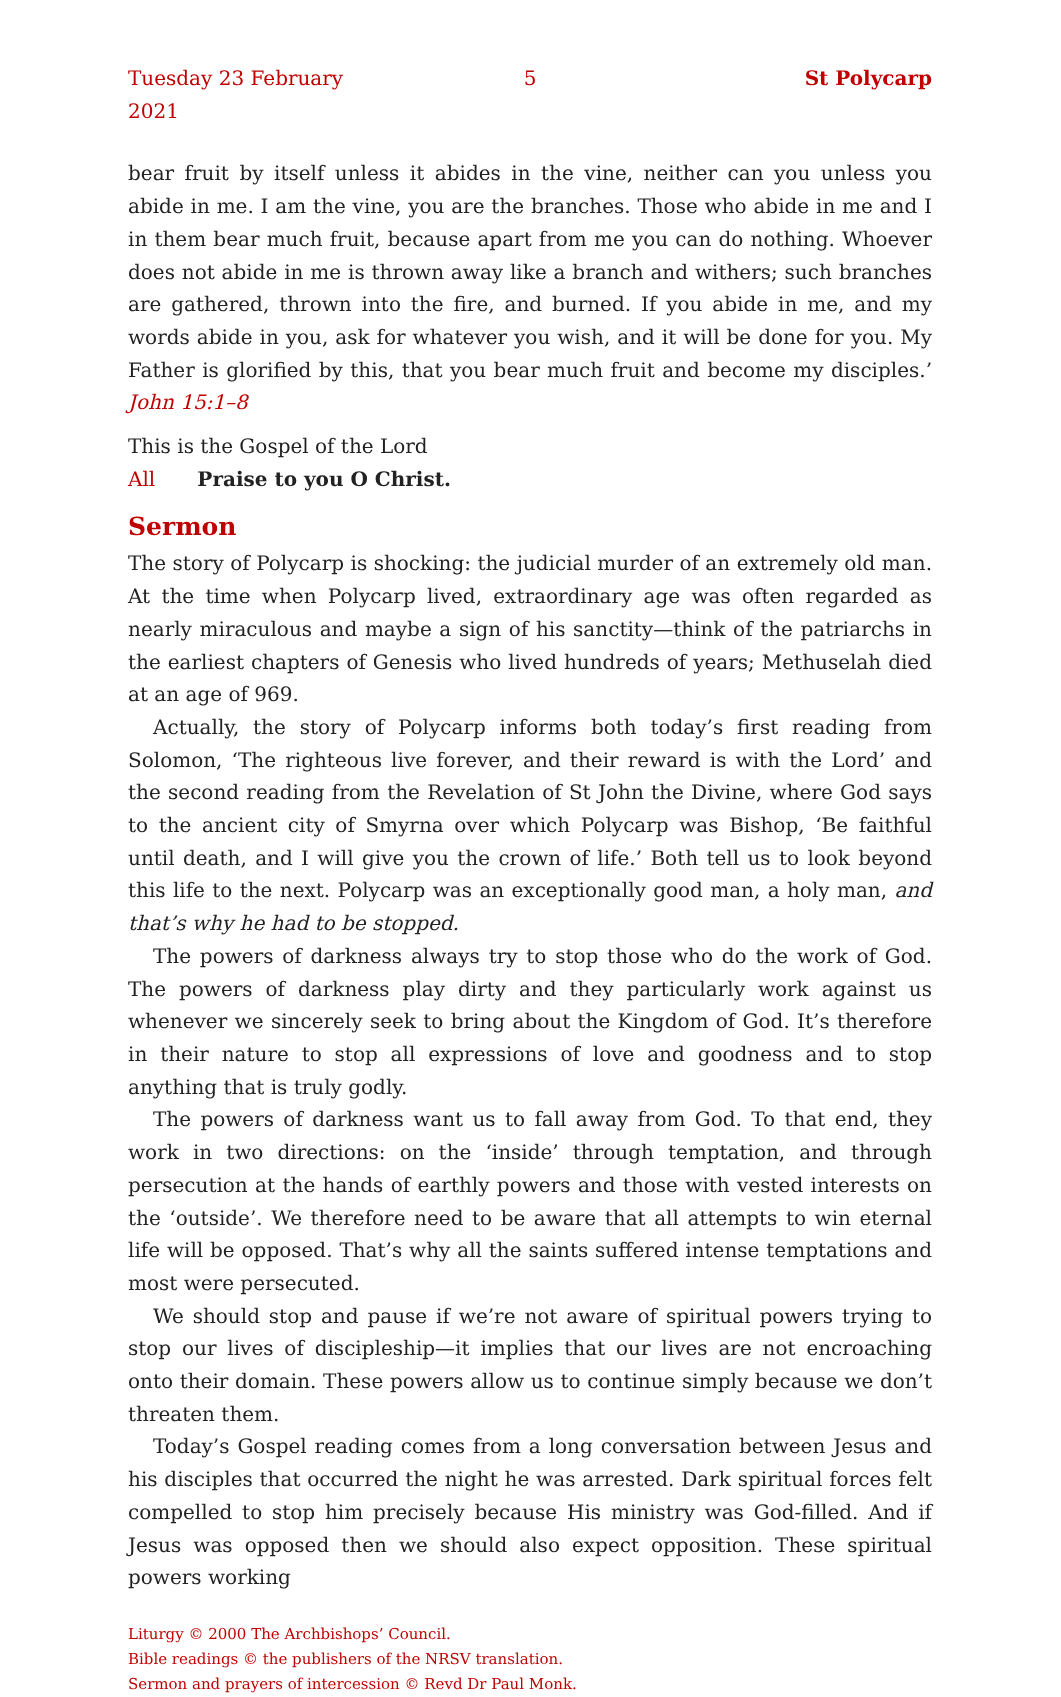Tuesday 23 February 2021 5 St Polycarp
bear fruit by itself unless it abides in the vine, neither can you unless you abide in me. I am the vine, you are the branches. Those who abide in me and I in them bear much fruit, because apart from me you can do nothing. Whoever does not abide in me is thrown away like a branch and withers; such branches are gathered, thrown into the fire, and burned. If you abide in me, and my words abide in you, ask for whatever you wish, and it will be done for you. My Father is glorified by this, that you bear much fruit and become my disciples.’ John 15:1–8
This is the Gospel of the Lord
All Praise to you O Christ.
Sermon
The story of Polycarp is shocking: the judicial murder of an extremely old man. At the time when Polycarp lived, extraordinary age was often regarded as nearly miraculous and maybe a sign of his sanctity—think of the patriarchs in the earliest chapters of Genesis who lived hundreds of years; Methuselah died at an age of 969.
Actually, the story of Polycarp informs both today’s first reading from Solomon, ‘The righteous live forever, and their reward is with the Lord’ and the second reading from the Revelation of St John the Divine, where God says to the ancient city of Smyrna over which Polycarp was Bishop, ‘Be faithful until death, and I will give you the crown of life.’ Both tell us to look beyond this life to the next. Polycarp was an exceptionally good man, a holy man, and that’s why he had to be stopped.
The powers of darkness always try to stop those who do the work of God. The powers of darkness play dirty and they particularly work against us whenever we sincerely seek to bring about the Kingdom of God. It’s therefore in their nature to stop all expressions of love and goodness and to stop anything that is truly godly.
The powers of darkness want us to fall away from God. To that end, they work in two directions: on the ‘inside’ through temptation, and through persecution at the hands of earthly powers and those with vested interests on the ‘outside’. We therefore need to be aware that all attempts to win eternal life will be opposed. That’s why all the saints suffered intense temptations and most were persecuted.
We should stop and pause if we’re not aware of spiritual powers trying to stop our lives of discipleship—it implies that our lives are not encroaching onto their domain. These powers allow us to continue simply because we don’t threaten them.
Today’s Gospel reading comes from a long conversation between Jesus and his disciples that occurred the night he was arrested. Dark spiritual forces felt compelled to stop him precisely because His ministry was God-filled. And if Jesus was opposed then we should also expect opposition. These spiritual powers working
Liturgy © 2000 The Archbishops’ Council.
Bible readings © the publishers of the NRSV translation.
Sermon and prayers of intercession © Revd Dr Paul Monk.